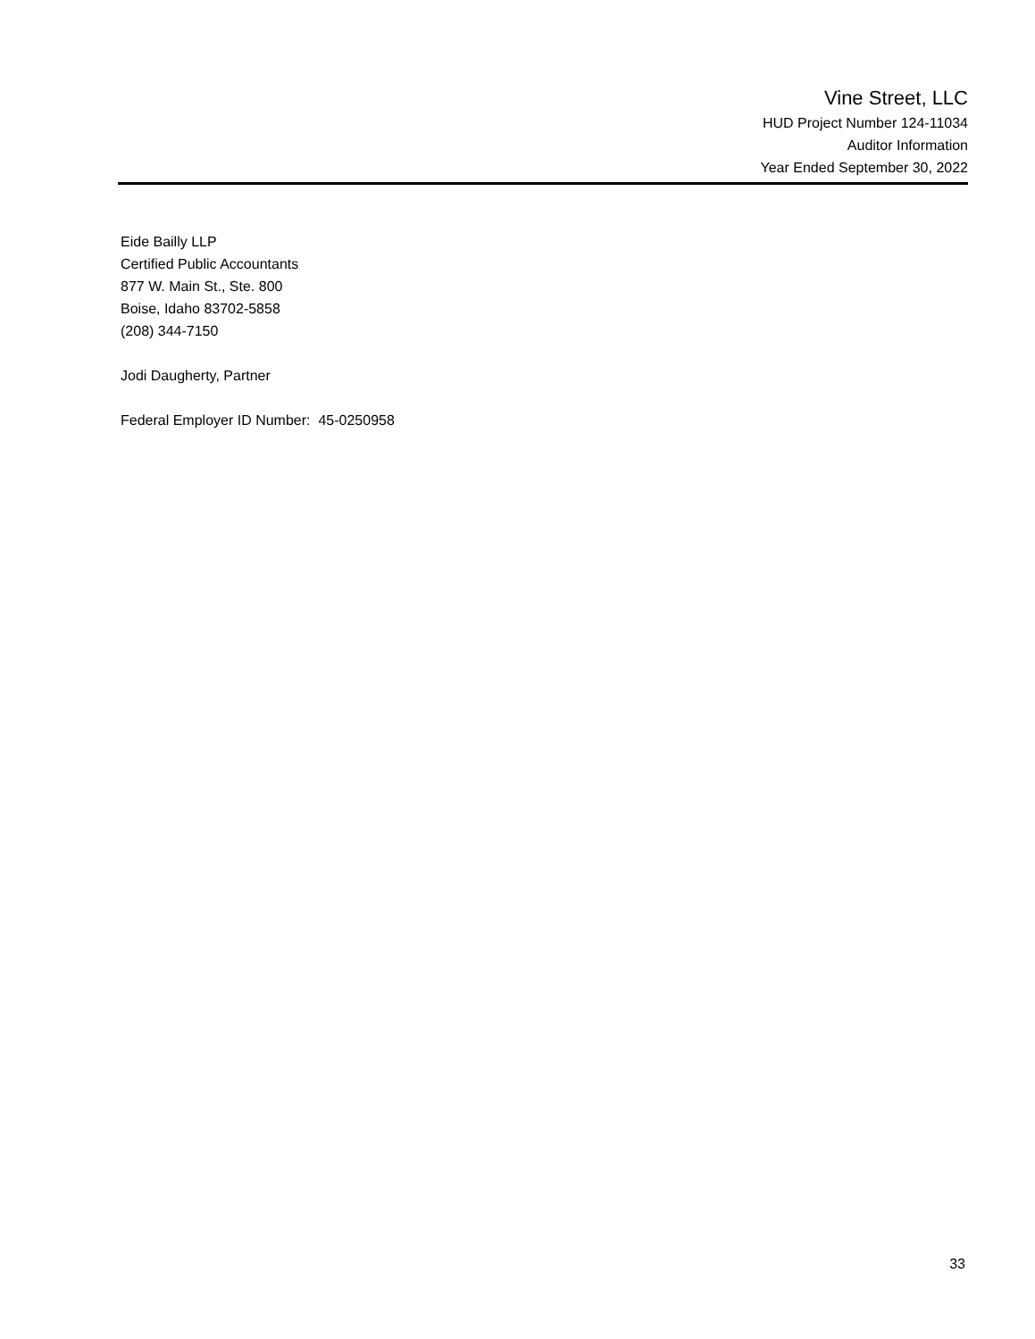Vine Street, LLC
HUD Project Number 124-11034
Auditor Information
Year Ended September 30, 2022
Eide Bailly LLP
Certified Public Accountants
877 W. Main St., Ste. 800
Boise, Idaho 83702-5858
(208) 344-7150
Jodi Daugherty, Partner
Federal Employer ID Number: 45-0250958
33